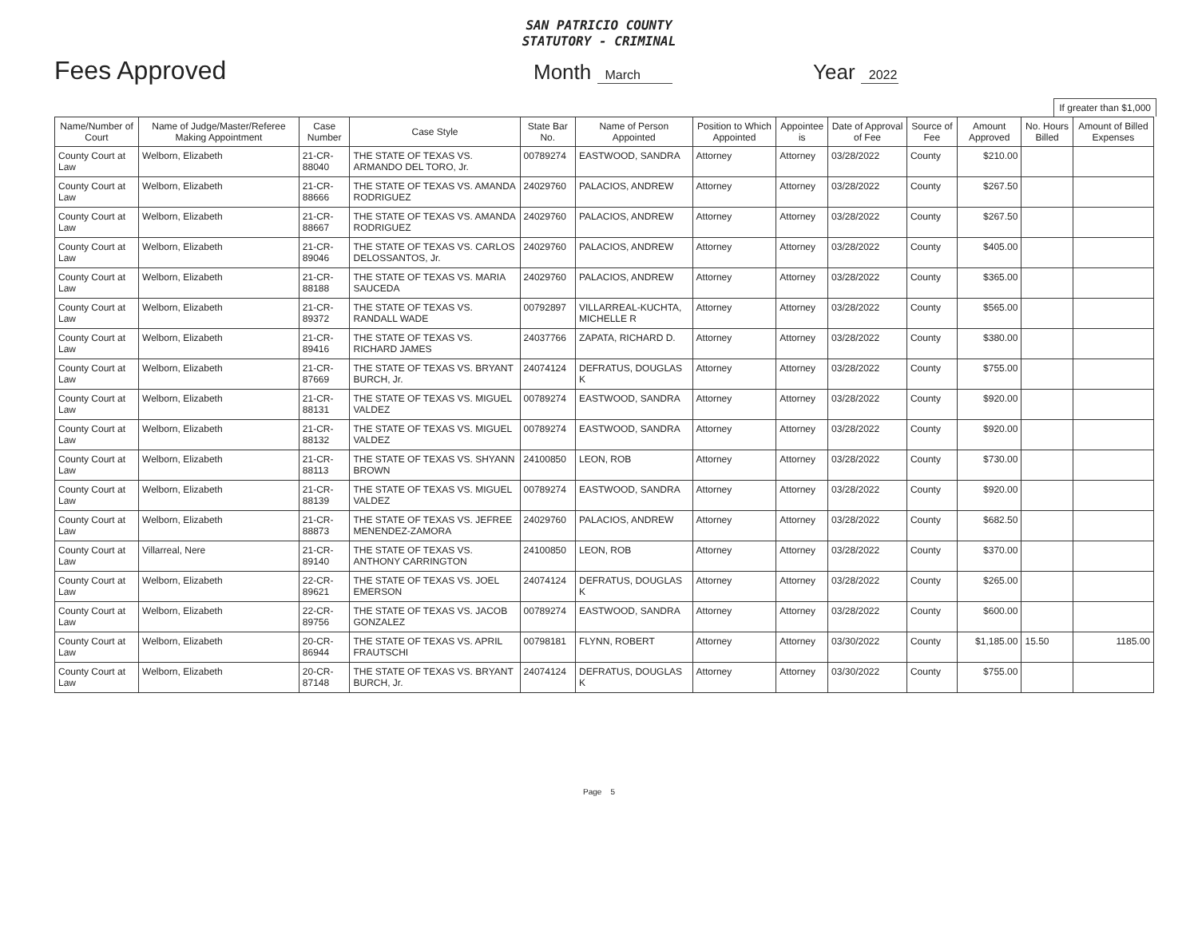SAN PATRICIO COUNTY
STATUTORY - CRIMINAL
Fees Approved
Month March
Year 2022
If greater than $1,000
| Name/Number of Court | Name of Judge/Master/Referee Making Appointment | Case Number | Case Style | State Bar No. | Name of Person Appointed | Position to Which Appointed | Appointee is | Date of Approval of Fee | Source of Fee | Amount Approved | No. Hours Billed | Amount of Billed Expenses |
| --- | --- | --- | --- | --- | --- | --- | --- | --- | --- | --- | --- | --- |
| County Court at Law | Welborn, Elizabeth | 21-CR-88040 | THE STATE OF TEXAS VS. ARMANDO DEL TORO, Jr. | 00789274 | EASTWOOD, SANDRA | Attorney | Attorney | 03/28/2022 | County | $210.00 | | |
| County Court at Law | Welborn, Elizabeth | 21-CR-88666 | THE STATE OF TEXAS VS. AMANDA RODRIGUEZ | 24029760 | PALACIOS, ANDREW | Attorney | Attorney | 03/28/2022 | County | $267.50 | | |
| County Court at Law | Welborn, Elizabeth | 21-CR-88667 | THE STATE OF TEXAS VS. AMANDA RODRIGUEZ | 24029760 | PALACIOS, ANDREW | Attorney | Attorney | 03/28/2022 | County | $267.50 | | |
| County Court at Law | Welborn, Elizabeth | 21-CR-89046 | THE STATE OF TEXAS VS. CARLOS DELOSSANTOS, Jr. | 24029760 | PALACIOS, ANDREW | Attorney | Attorney | 03/28/2022 | County | $405.00 | | |
| County Court at Law | Welborn, Elizabeth | 21-CR-88188 | THE STATE OF TEXAS VS. MARIA SAUCEDA | 24029760 | PALACIOS, ANDREW | Attorney | Attorney | 03/28/2022 | County | $365.00 | | |
| County Court at Law | Welborn, Elizabeth | 21-CR-89372 | THE STATE OF TEXAS VS. RANDALL WADE | 00792897 | VILLARREAL-KUCHTA, MICHELLE R | Attorney | Attorney | 03/28/2022 | County | $565.00 | | |
| County Court at Law | Welborn, Elizabeth | 21-CR-89416 | THE STATE OF TEXAS VS. RICHARD JAMES | 24037766 | ZAPATA, RICHARD D. | Attorney | Attorney | 03/28/2022 | County | $380.00 | | |
| County Court at Law | Welborn, Elizabeth | 21-CR-87669 | THE STATE OF TEXAS VS. BRYANT BURCH, Jr. | 24074124 | DEFRATUS, DOUGLAS K | Attorney | Attorney | 03/28/2022 | County | $755.00 | | |
| County Court at Law | Welborn, Elizabeth | 21-CR-88131 | THE STATE OF TEXAS VS. MIGUEL VALDEZ | 00789274 | EASTWOOD, SANDRA | Attorney | Attorney | 03/28/2022 | County | $920.00 | | |
| County Court at Law | Welborn, Elizabeth | 21-CR-88132 | THE STATE OF TEXAS VS. MIGUEL VALDEZ | 00789274 | EASTWOOD, SANDRA | Attorney | Attorney | 03/28/2022 | County | $920.00 | | |
| County Court at Law | Welborn, Elizabeth | 21-CR-88113 | THE STATE OF TEXAS VS. SHYANN BROWN | 24100850 | LEON, ROB | Attorney | Attorney | 03/28/2022 | County | $730.00 | | |
| County Court at Law | Welborn, Elizabeth | 21-CR-88139 | THE STATE OF TEXAS VS. MIGUEL VALDEZ | 00789274 | EASTWOOD, SANDRA | Attorney | Attorney | 03/28/2022 | County | $920.00 | | |
| County Court at Law | Welborn, Elizabeth | 21-CR-88873 | THE STATE OF TEXAS VS. JEFREE MENENDEZ-ZAMORA | 24029760 | PALACIOS, ANDREW | Attorney | Attorney | 03/28/2022 | County | $682.50 | | |
| County Court at Law | Villarreal, Nere | 21-CR-89140 | THE STATE OF TEXAS VS. ANTHONY CARRINGTON | 24100850 | LEON, ROB | Attorney | Attorney | 03/28/2022 | County | $370.00 | | |
| County Court at Law | Welborn, Elizabeth | 22-CR-89621 | THE STATE OF TEXAS VS. JOEL EMERSON | 24074124 | DEFRATUS, DOUGLAS K | Attorney | Attorney | 03/28/2022 | County | $265.00 | | |
| County Court at Law | Welborn, Elizabeth | 22-CR-89756 | THE STATE OF TEXAS VS. JACOB GONZALEZ | 00789274 | EASTWOOD, SANDRA | Attorney | Attorney | 03/28/2022 | County | $600.00 | | |
| County Court at Law | Welborn, Elizabeth | 20-CR-86944 | THE STATE OF TEXAS VS. APRIL FRAUTSCHI | 00798181 | FLYNN, ROBERT | Attorney | Attorney | 03/30/2022 | County | $1,185.00 | 15.50 | 1185.00 |
| County Court at Law | Welborn, Elizabeth | 20-CR-87148 | THE STATE OF TEXAS VS. BRYANT BURCH, Jr. | 24074124 | DEFRATUS, DOUGLAS K | Attorney | Attorney | 03/30/2022 | County | $755.00 | | |
Page 5